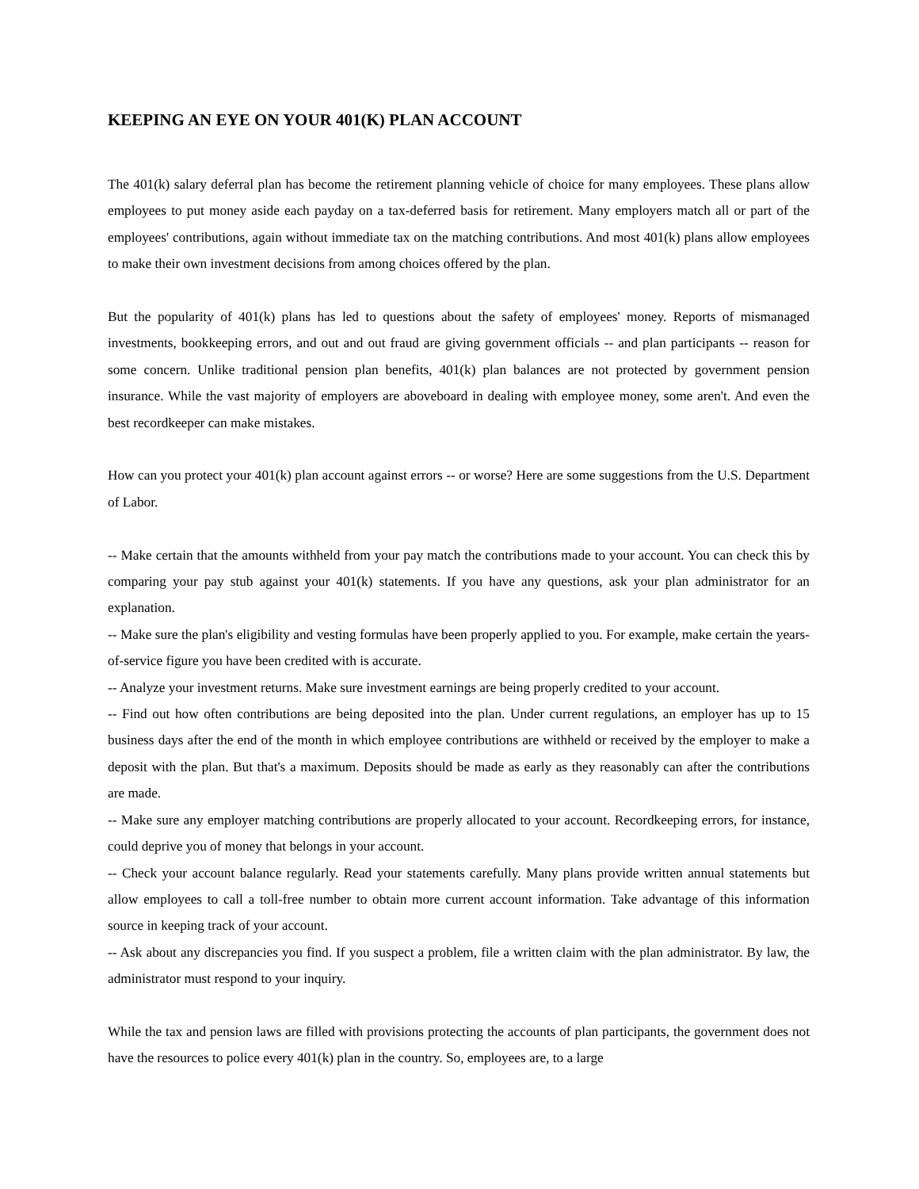KEEPING AN EYE ON YOUR 401(K) PLAN ACCOUNT
The 401(k) salary deferral plan has become the retirement planning vehicle of choice for many employees. These plans allow employees to put money aside each payday on a tax-deferred basis for retirement. Many employers match all or part of the employees' contributions, again without immediate tax on the matching contributions. And most 401(k) plans allow employees to make their own investment decisions from among choices offered by the plan.
But the popularity of 401(k) plans has led to questions about the safety of employees' money. Reports of mismanaged investments, bookkeeping errors, and out and out fraud are giving government officials -- and plan participants -- reason for some concern. Unlike traditional pension plan benefits, 401(k) plan balances are not protected by government pension insurance. While the vast majority of employers are aboveboard in dealing with employee money, some aren't. And even the best recordkeeper can make mistakes.
How can you protect your 401(k) plan account against errors -- or worse? Here are some suggestions from the U.S. Department of Labor.
-- Make certain that the amounts withheld from your pay match the contributions made to your account. You can check this by comparing your pay stub against your 401(k) statements. If you have any questions, ask your plan administrator for an explanation.
-- Make sure the plan's eligibility and vesting formulas have been properly applied to you. For example, make certain the years-of-service figure you have been credited with is accurate.
-- Analyze your investment returns. Make sure investment earnings are being properly credited to your account.
-- Find out how often contributions are being deposited into the plan. Under current regulations, an employer has up to 15 business days after the end of the month in which employee contributions are withheld or received by the employer to make a deposit with the plan. But that's a maximum. Deposits should be made as early as they reasonably can after the contributions are made.
-- Make sure any employer matching contributions are properly allocated to your account. Recordkeeping errors, for instance, could deprive you of money that belongs in your account.
-- Check your account balance regularly. Read your statements carefully. Many plans provide written annual statements but allow employees to call a toll-free number to obtain more current account information. Take advantage of this information source in keeping track of your account.
-- Ask about any discrepancies you find. If you suspect a problem, file a written claim with the plan administrator. By law, the administrator must respond to your inquiry.
While the tax and pension laws are filled with provisions protecting the accounts of plan participants, the government does not have the resources to police every 401(k) plan in the country. So, employees are, to a large